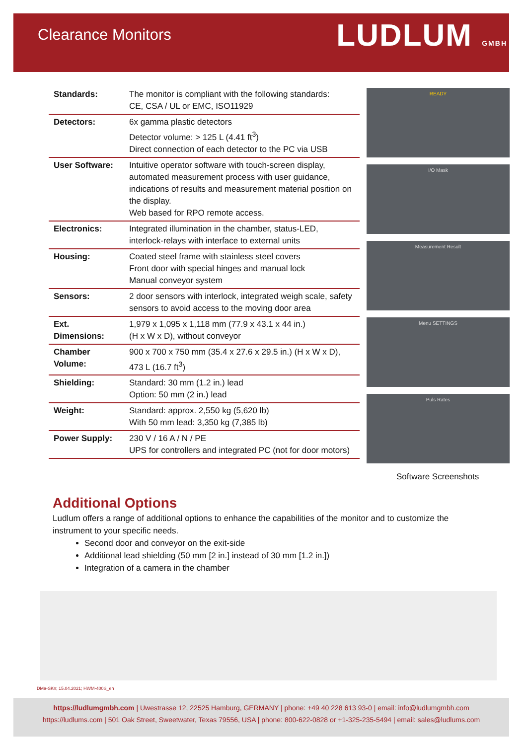Clearance Monitors
LUDLUM GMBH
| Standards: | The monitor is compliant with the following standards: CE, CSA / UL or EMC, ISO11929 |
| Detectors: | 6x gamma plastic detectors Detector volume: > 125 L (4.41 ft<sup>3</sup>) Direct connection of each detector to the PC via USB |
| User Software: | Intuitive operator software with touch-screen display, automated measurement process with user guidance, indications of results and measurement material position on the display. Web based for RPO remote access. |
| Electronics: | Integrated illumination in the chamber, status-LED, interlock-relays with interface to external units |
| Housing: | Coated steel frame with stainless steel covers Front door with special hinges and manual lock Manual conveyor system |
| Sensors: | 2 door sensors with interlock, integrated weigh scale, safety sensors to avoid access to the moving door area |
| Ext. Dimensions: | 1,979 x 1,095 x 1,118 mm (77.9 x 43.1 x 44 in.) (H x W x D), without conveyor |
| Chamber Volume: | 900 x 700 x 750 mm (35.4 x 27.6 x 29.5 in.) (H x W x D), 473 L (16.7 ft<sup>3</sup>) |
| Shielding: | Standard: 30 mm (1.2 in.) lead Option: 50 mm (2 in.) lead |
| Weight: | Standard: approx. 2,550 kg (5,620 lb) With 50 mm lead: 3,350 kg (7,385 lb) |
| Power Supply: | 230 V / 16 A / N / PE UPS for controllers and integrated PC (not for door motors) |
READY
I/O Mask
Measurement Result
Menu SETTINGS
Puls Rates
Software Screenshots
Additional Options
Ludlum offers a range of additional options to enhance the capabilities of the monitor and to customize the instrument to your specific needs.
Second door and conveyor on the exit-side
Additional lead shielding (50 mm [2 in.] instead of 30 mm [1.2 in.])
Integration of a camera in the chamber
DMa-SKn; 15.04.2021; HWM-400S_en
https://ludlumgmbh.com | Uwestrasse 12, 22525 Hamburg, GERMANY | phone: +49 40 228 613 93-0 | email: info@ludlumgmbh.com
https://ludlums.com | 501 Oak Street, Sweetwater, Texas 79556, USA | phone: 800-622-0828 or +1-325-235-5494 | email: sales@ludlums.com